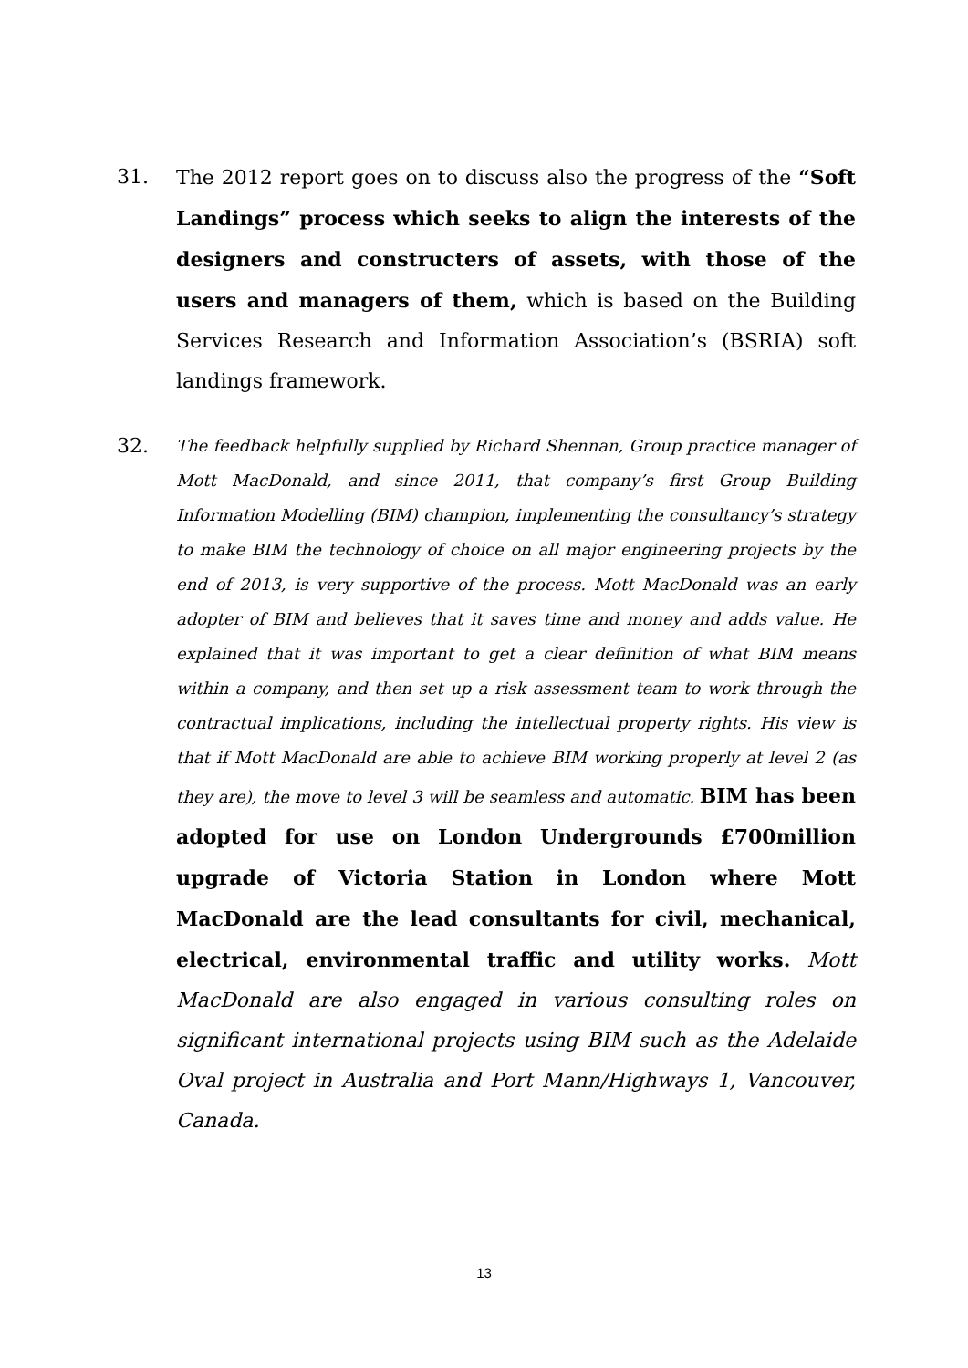31. The 2012 report goes on to discuss also the progress of the “Soft Landings” process which seeks to align the interests of the designers and constructers of assets, with those of the users and managers of them, which is based on the Building Services Research and Information Association’s (BSRIA) soft landings framework.
32.
The feedback helpfully supplied by Richard Shennan, Group practice manager of Mott MacDonald, and since 2011, that company’s first Group Building Information Modelling (BIM) champion, implementing the consultancy’s strategy to make BIM the technology of choice on all major engineering projects by the end of 2013, is very supportive of the process. Mott MacDonald was an early adopter of BIM and believes that it saves time and money and adds value. He explained that it was important to get a clear definition of what BIM means within a company, and then set up a risk assessment team to work through the contractual implications, including the intellectual property rights. His view is that if Mott MacDonald are able to achieve BIM working properly at level 2 (as they are), the move to level 3 will be seamless and automatic. BIM has been adopted for use on London Undergrounds £700million upgrade of Victoria Station in London where Mott MacDonald are the lead consultants for civil, mechanical, electrical, environmental traffic and utility works. Mott MacDonald are also engaged in various consulting roles on significant international projects using BIM such as the Adelaide Oval project in Australia and Port Mann/Highways 1, Vancouver, Canada.
13